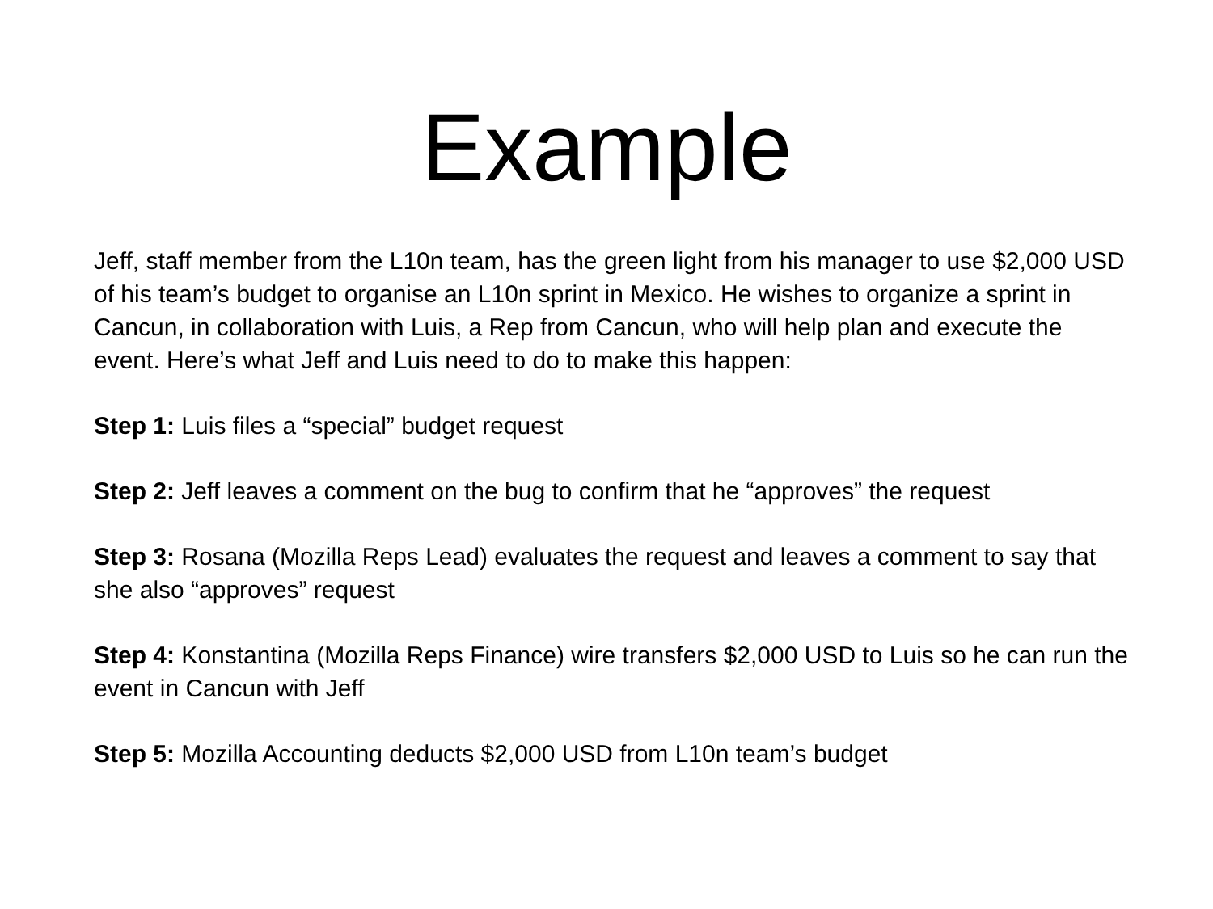Example
Jeff, staff member from the L10n team, has the green light from his manager to use $2,000 USD of his team’s budget to organise an L10n sprint in Mexico. He wishes to organize a sprint in Cancun, in collaboration with Luis, a Rep from Cancun, who will help plan and execute the event. Here’s what Jeff and Luis need to do to make this happen:
Step 1: Luis files a “special” budget request
Step 2: Jeff leaves a comment on the bug to confirm that he “approves” the request
Step 3: Rosana (Mozilla Reps Lead) evaluates the request and leaves a comment to say that she also “approves” request
Step 4: Konstantina (Mozilla Reps Finance) wire transfers $2,000 USD to Luis so he can run the event in Cancun with Jeff
Step 5: Mozilla Accounting deducts $2,000 USD from L10n team’s budget